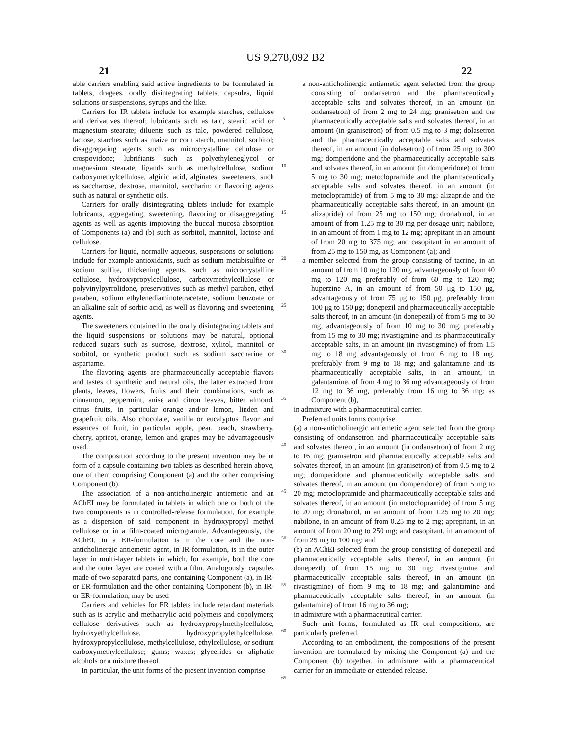US 9,278,092 B2
21 22
able carriers enabling said active ingredients to be formulated in tablets, dragees, orally disintegrating tablets, capsules, liquid solutions or suspensions, syrups and the like.
Carriers for IR tablets include for example starches, cellulose and derivatives thereof; lubricants such as talc, stearic acid or magnesium stearate; diluents such as talc, powdered cellulose, lactose, starches such as maize or corn starch, mannitol, sorbitol; disaggregating agents such as microcrystalline cellulose or crospovidone; lubrifiants such as polyethyleneglycol or magnesium stearate; ligands such as methylcellulose, sodium carboxymethylcellulose, alginic acid, alginates; sweeteners, such as saccharose, dextrose, mannitol, saccharin; or flavoring agents such as natural or synthetic oils.
Carriers for orally disintegrating tablets include for example lubricants, aggregating, sweetening, flavoring or disaggregating agents as well as agents improving the buccal mucosa absorption of Components (a) and (b) such as sorbitol, mannitol, lactose and cellulose.
Carriers for liquid, normally aqueous, suspensions or solutions include for example antioxidants, such as sodium metabisulfite or sodium sulfite, thickening agents, such as microcrystalline cellulose, hydroxypropylcellulose, carboxymethylcellulose or polyvinylpyrrolidone, preservatives such as methyl paraben, ethyl paraben, sodium ethylenediaminotetracetate, sodium benzoate or an alkaline salt of sorbic acid, as well as flavoring and sweetening agents.
The sweeteners contained in the orally disintegrating tablets and the liquid suspensions or solutions may be natural, optional reduced sugars such as sucrose, dextrose, xylitol, mannitol or sorbitol, or synthetic product such as sodium saccharine or aspartame.
The flavoring agents are pharmaceutically acceptable flavors and tastes of synthetic and natural oils, the latter extracted from plants, leaves, flowers, fruits and their combinations, such as cinnamon, peppermint, anise and citron leaves, bitter almond, citrus fruits, in particular orange and/or lemon, linden and grapefruit oils. Also chocolate, vanilla or eucalyptus flavor and essences of fruit, in particular apple, pear, peach, strawberry, cherry, apricot, orange, lemon and grapes may be advantageously used.
The composition according to the present invention may be in form of a capsule containing two tablets as described herein above, one of them comprising Component (a) and the other comprising Component (b).
The association of a non-anticholinergic antiemetic and an AChEI may be formulated in tablets in which one or both of the two components is in controlled-release formulation, for example as a dispersion of said component in hydroxypropyl methyl cellulose or in a film-coated microgranule. Advantageously, the AChEI, in a ER-formulation is in the core and the non-anticholinergic antiemetic agent, in IR-formulation, is in the outer layer in multi-layer tablets in which, for example, both the core and the outer layer are coated with a film. Analogously, capsules made of two separated parts, one containing Component (a), in IR- or ER-formulation and the other containing Component (b), in IR- or ER-formulation, may be used
Carriers and vehicles for ER tablets include retardant materials such as is acrylic and methacrylic acid polymers and copolymers; cellulose derivatives such as hydroxypropylmethylcellulose, hydroxyethylcellulose, hydroxypropylethylcellulose, hydroxypropylcellulose, methylcellulose, ethylcellulose, or sodium carboxymethylcellulose; gums; waxes; glycerides or aliphatic alcohols or a mixture thereof.
In particular, the unit forms of the present invention comprise
5
10
15
20
25
30
35
40
45
50
55
60
65
a non-anticholinergic antiemetic agent selected from the group consisting of ondansetron and the pharmaceutically acceptable salts and solvates thereof, in an amount (in ondansetron) of from 2 mg to 24 mg; granisetron and the pharmaceutically acceptable salts and solvates thereof, in an amount (in granisetron) of from 0.5 mg to 3 mg; dolasetron and the pharmaceutically acceptable salts and solvates thereof, in an amount (in dolasetron) of from 25 mg to 300 mg; domperidone and the pharmaceutically acceptable salts and solvates thereof, in an amount (in domperidone) of from 5 mg to 30 mg; metoclopramide and the pharmaceutically acceptable salts and solvates thereof, in an amount (in metoclopramide) of from 5 mg to 30 mg; alizapride and the pharmaceutically acceptable salts thereof, in an amount (in alizapride) of from 25 mg to 150 mg; dronabinol, in an amount of from 1.25 mg to 30 mg per dosage unit; nabilone, in an amount of from 1 mg to 12 mg; aprepitant in an amount of from 20 mg to 375 mg; and casopitant in an amount of from 25 mg to 150 mg, as Component (a); and
a member selected from the group consisting of tacrine, in an amount of from 10 mg to 120 mg, advantageously of from 40 mg to 120 mg preferably of from 60 mg to 120 mg; huperzine A, in an amount of from 50 μg to 150 μg, advantageously of from 75 μg to 150 μg, preferably from 100 μg to 150 μg; donepezil and pharmaceutically acceptable salts thereof, in an amount (in donepezil) of from 5 mg to 30 mg, advantageously of from 10 mg to 30 mg, preferably from 15 mg to 30 mg; rivastigmine and its pharmaceutically acceptable salts, in an amount (in rivastigmine) of from 1.5 mg to 18 mg advantageously of from 6 mg to 18 mg, preferably from 9 mg to 18 mg; and galantamine and its pharmaceutically acceptable salts, in an amount, in galantamine, of from 4 mg to 36 mg advantageously of from 12 mg to 36 mg, preferably from 16 mg to 36 mg; as Component (b),
in admixture with a pharmaceutical carrier.
Preferred units forms comprise
(a) a non-anticholinergic antiemetic agent selected from the group consisting of ondansetron and pharmaceutically acceptable salts and solvates thereof, in an amount (in ondansetron) of from 2 mg to 16 mg; granisetron and pharmaceutically acceptable salts and solvates thereof, in an amount (in granisetron) of from 0.5 mg to 2 mg; domperidone and pharmaceutically acceptable salts and solvates thereof, in an amount (in domperidone) of from 5 mg to 20 mg; metoclopramide and pharmaceutically acceptable salts and solvates thereof, in an amount (in metoclopramide) of from 5 mg to 20 mg; dronabinol, in an amount of from 1.25 mg to 20 mg; nabilone, in an amount of from 0.25 mg to 2 mg; aprepitant, in an amount of from 20 mg to 250 mg; and casopitant, in an amount of from 25 mg to 100 mg; and
(b) an AChEI selected from the group consisting of donepezil and pharmaceutically acceptable salts thereof, in an amount (in donepezil) of from 15 mg to 30 mg; rivastigmine and pharmaceutically acceptable salts thereof, in an amount (in rivastigmine) of from 9 mg to 18 mg; and galantamine and pharmaceutically acceptable salts thereof, in an amount (in galantamine) of from 16 mg to 36 mg;
in admixture with a pharmaceutical carrier.
Such unit forms, formulated as IR oral compositions, are particularly preferred.
According to an embodiment, the compositions of the present invention are formulated by mixing the Component (a) and the Component (b) together, in admixture with a pharmaceutical carrier for an immediate or extended release.